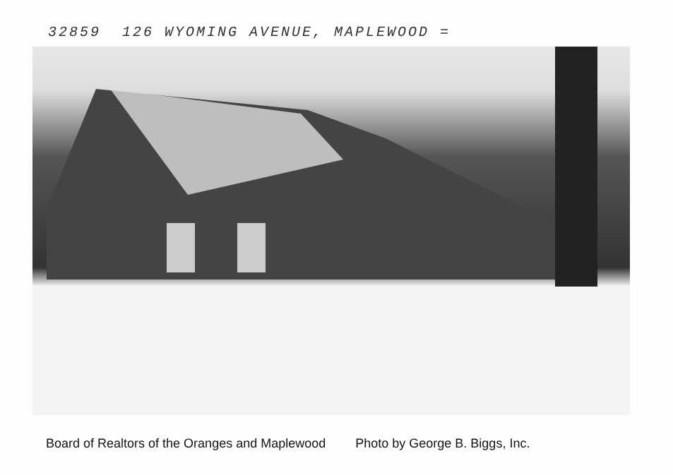32859 126 WYOMING AVENUE, MAPLEWOOD =
Board of Realtors of the Oranges and Maplewood Photo by George B. Biggs, Inc.